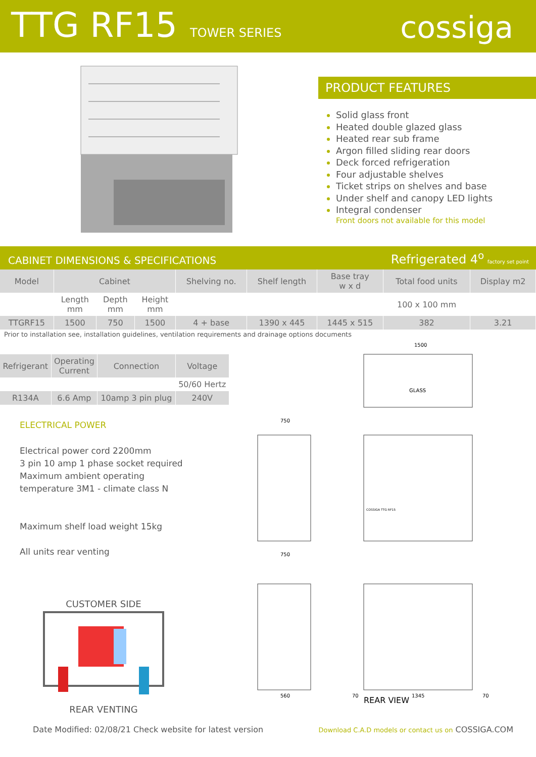TTG RF15 TOWER SERIES
cossiga
PRODUCT FEATURES
Solid glass front
Heated double glazed glass
Heated rear sub frame
Argon filled sliding rear doors
Deck forced refrigeration
Four adjustable shelves
Ticket strips on shelves and base
Under shelf and canopy LED lights
Integral condenser
Front doors not available for this model
CABINET DIMENSIONS & SPECIFICATIONS Refrigerated 4<sup>o</sup> factory set point
| Model | Cabinet | | | Shelving no. | Shelf length | Base tray w x d | Total food units | Display m2 |
| --- | --- | --- | --- | --- | --- | --- | --- | --- |
| | Length mm | Depth mm | Height mm | | | | 100 x 100 mm | |
| TTGRF15 | 1500 | 750 | 1500 | 4 + base | 1390 x 445 | 1445 x 515 | 382 | 3.21 |
Prior to installation see, installation guidelines, ventilation requirements and drainage options documents
| Refrigerant | Operating Current | Connection | Voltage |
| --- | --- | --- | --- |
| | | | 50/60 Hertz |
| R134A | 6.6 Amp | 10amp 3 pin plug | 240V |
ELECTRICAL POWER
Electrical power cord 2200mm
3 pin 10 amp 1 phase socket required
Maximum ambient operating
temperature 3M1 - climate class N
Maximum shelf load weight 15kg
All units rear venting
CUSTOMER SIDE REAR VENTING
GLASS
1500
750
750
560
1345
70
70
COSSIGA TTG RF15
REAR VIEW
Date Modified: 02/08/21 Check website for latest version Download C.A.D models or contact us on COSSIGA.COM